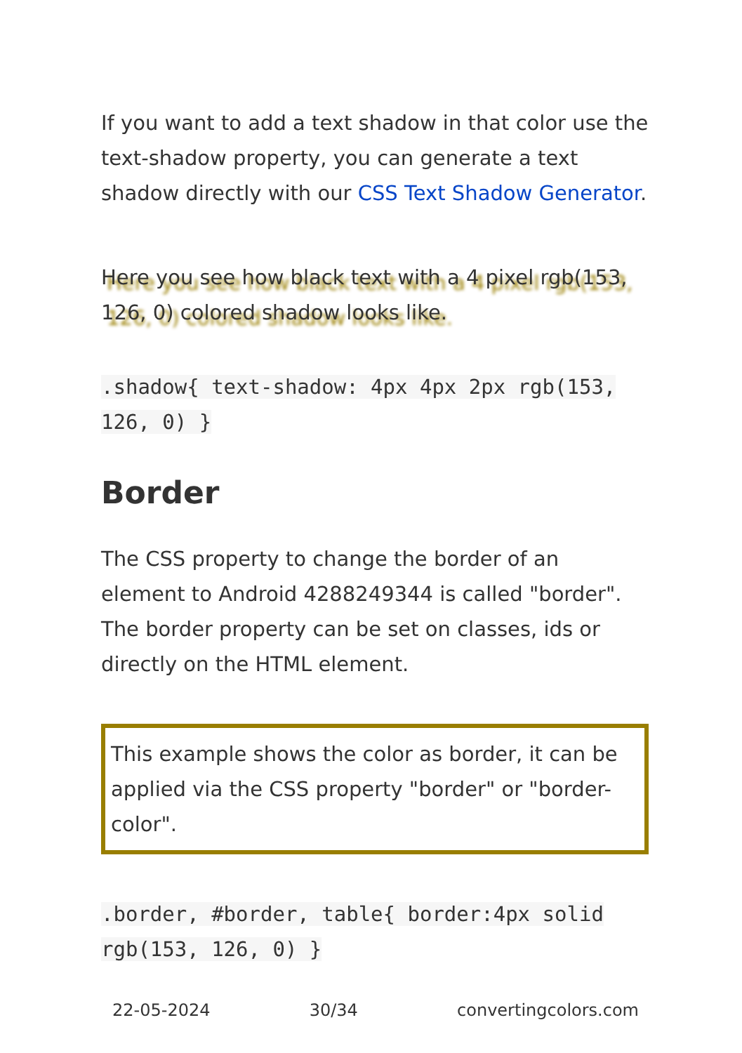If you want to add a text shadow in that color use the text-shadow property, you can generate a text shadow directly with our CSS Text Shadow Generator.
Here you see how black text with a 4 pixel rgb(153, 126, 0) colored shadow looks like.
.shadow{ text-shadow: 4px 4px 2px rgb(153, 126, 0) }
Border
The CSS property to change the border of an element to Android 4288249344 is called "border". The border property can be set on classes, ids or directly on the HTML element.
This example shows the color as border, it can be applied via the CSS property "border" or "border-color".
.border, #border, table{ border:4px solid rgb(153, 126, 0) }
22-05-2024 30/34 convertingcolors.com